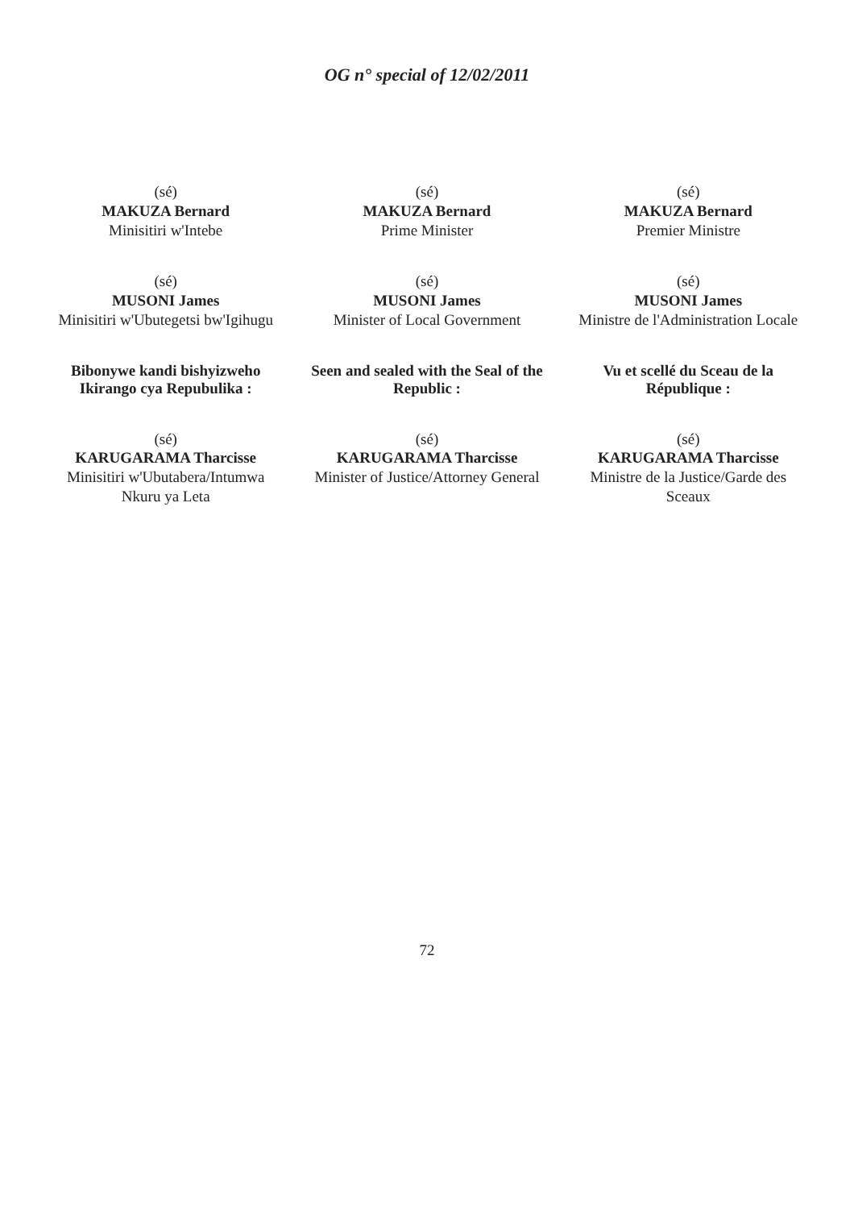OG n° special of 12/02/2011
(sé)
MAKUZA Bernard
Minisitiri w'Intebe
(sé)
MUSONI James
Minisitiri w'Ubutegetsi bw'Igihugu
Bibonywe kandi bishyizweho Ikirango cya Repubulika :
(sé)
KARUGARAMA Tharcisse
Minisitiri w'Ubutabera/Intumwa Nkuru ya Leta
(sé)
MAKUZA Bernard
Prime Minister
(sé)
MUSONI James
Minister of Local Government
Seen and sealed with the Seal of the Republic :
(sé)
KARUGARAMA Tharcisse
Minister of Justice/Attorney General
(sé)
MAKUZA Bernard
Premier Ministre
(sé)
MUSONI James
Ministre de l'Administration Locale
Vu et scellé du Sceau de la République :
(sé)
KARUGARAMA Tharcisse
Ministre de la Justice/Garde des Sceaux
72